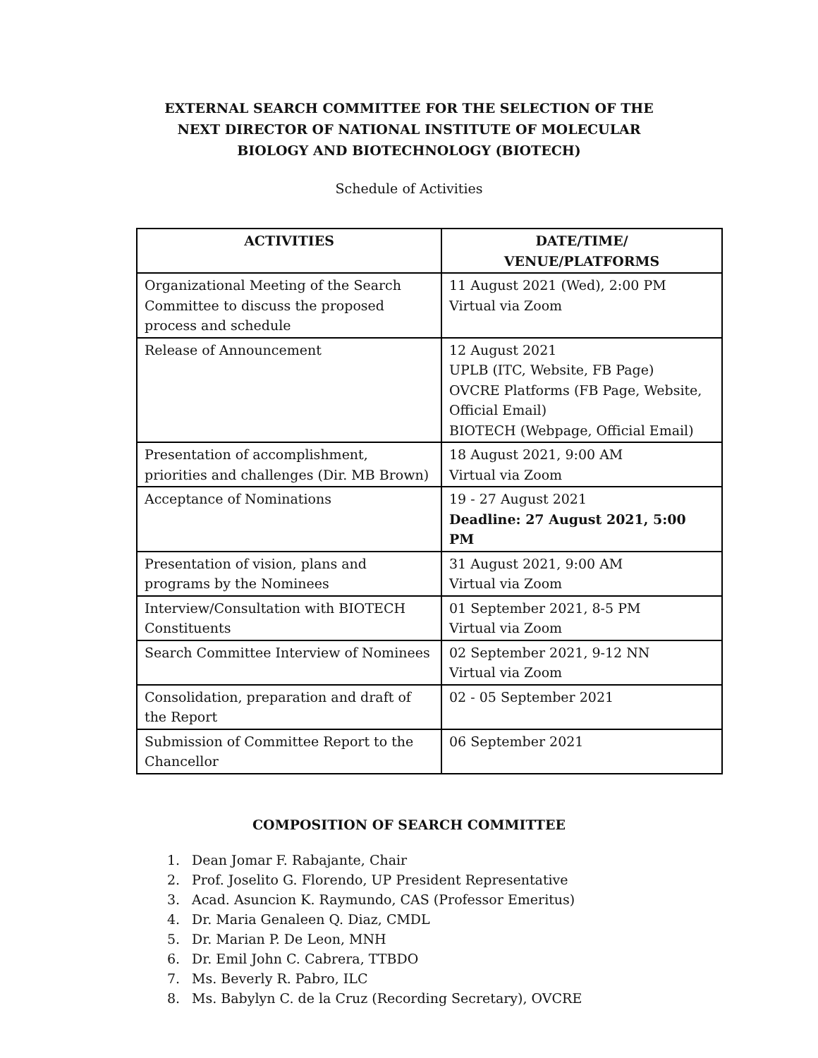EXTERNAL SEARCH COMMITTEE FOR THE SELECTION OF THE NEXT DIRECTOR OF NATIONAL INSTITUTE OF MOLECULAR BIOLOGY AND BIOTECHNOLOGY (BIOTECH)
Schedule of Activities
| ACTIVITIES | DATE/TIME/ VENUE/PLATFORMS |
| --- | --- |
| Organizational Meeting of the Search Committee to discuss the proposed process and schedule | 11 August 2021 (Wed), 2:00 PM Virtual via Zoom |
| Release of Announcement | 12 August 2021 UPLB (ITC, Website, FB Page) OVCRE Platforms (FB Page, Website, Official Email) BIOTECH (Webpage, Official Email) |
| Presentation of accomplishment, priorities and challenges (Dir. MB Brown) | 18 August 2021, 9:00 AM Virtual via Zoom |
| Acceptance of Nominations | 19 - 27 August 2021 Deadline: 27 August 2021, 5:00 PM |
| Presentation of vision, plans and programs by the Nominees | 31 August 2021, 9:00 AM Virtual via Zoom |
| Interview/Consultation with BIOTECH Constituents | 01 September 2021, 8-5 PM Virtual via Zoom |
| Search Committee Interview of Nominees | 02 September 2021, 9-12 NN Virtual via Zoom |
| Consolidation, preparation and draft of the Report | 02 - 05 September 2021 |
| Submission of Committee Report to the Chancellor | 06 September 2021 |
COMPOSITION OF SEARCH COMMITTEE
1. Dean Jomar F. Rabajante, Chair
2. Prof. Joselito G. Florendo, UP President Representative
3. Acad. Asuncion K. Raymundo, CAS (Professor Emeritus)
4. Dr. Maria Genaleen Q. Diaz, CMDL
5. Dr. Marian P. De Leon, MNH
6. Dr. Emil John C. Cabrera, TTBDO
7. Ms. Beverly R. Pabro, ILC
8. Ms. Babylyn C. de la Cruz (Recording Secretary), OVCRE